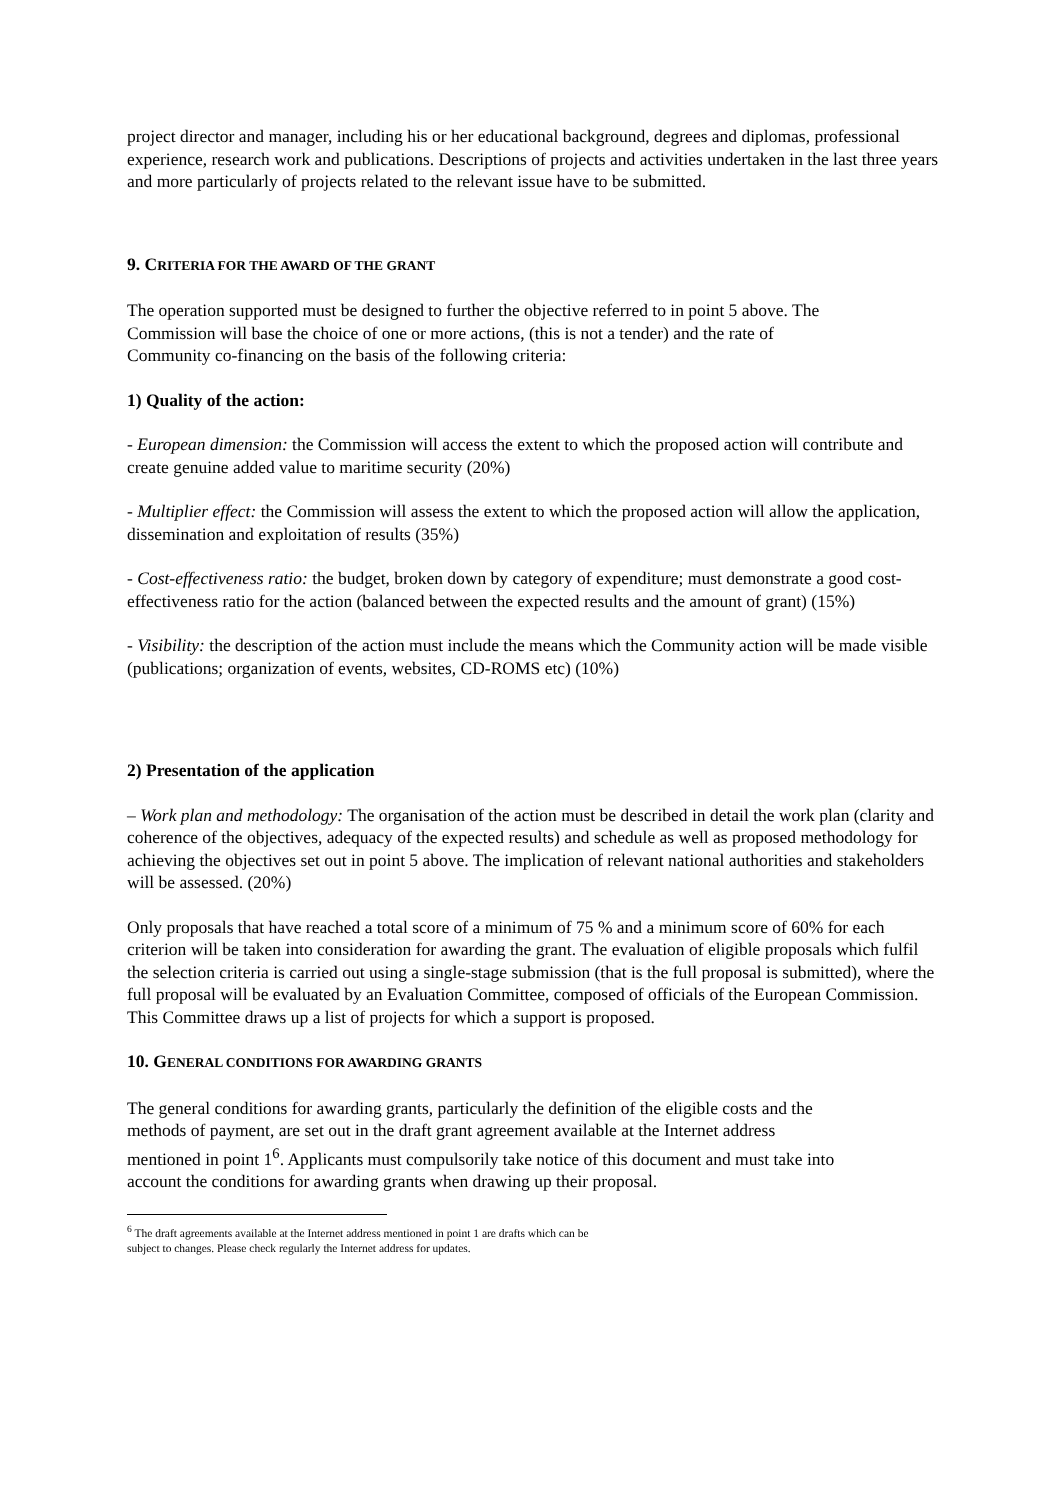project director and manager, including his or her educational background, degrees and diplomas, professional experience, research work and publications. Descriptions of projects and activities undertaken in the last three years and more particularly of projects related to the relevant issue have to be submitted.
9. CRITERIA FOR THE AWARD OF THE GRANT
The operation supported must be designed to further the objective referred to in point 5 above. The Commission will base the choice of one or more actions, (this is not a tender) and the rate of Community co-financing on the basis of the following criteria:
1) Quality of the action:
- European dimension: the Commission will access the extent to which the proposed action will contribute and create genuine added value to maritime security (20%)
- Multiplier effect: the Commission will assess the extent to which the proposed action will allow the application, dissemination and exploitation of results (35%)
- Cost-effectiveness ratio: the budget, broken down by category of expenditure; must demonstrate a good cost-effectiveness ratio for the action (balanced between the expected results and the amount of grant) (15%)
- Visibility: the description of the action must include the means which the Community action will be made visible (publications; organization of events, websites, CD-ROMS etc) (10%)
2) Presentation of the application
– Work plan and methodology: The organisation of the action must be described in detail the work plan (clarity and coherence of the objectives, adequacy of the expected results) and schedule as well as proposed methodology for achieving the objectives set out in point 5 above. The implication of relevant national authorities and stakeholders will be assessed. (20%)
Only proposals that have reached a total score of a minimum of 75 % and a minimum score of 60% for each criterion will be taken into consideration for awarding the grant. The evaluation of eligible proposals which fulfil the selection criteria is carried out using a single-stage submission (that is the full proposal is submitted), where the full proposal will be evaluated by an Evaluation Committee, composed of officials of the European Commission. This Committee draws up a list of projects for which a support is proposed.
10. GENERAL CONDITIONS FOR AWARDING GRANTS
The general conditions for awarding grants, particularly the definition of the eligible costs and the methods of payment, are set out in the draft grant agreement available at the Internet address mentioned in point 1<sup>6</sup>. Applicants must compulsorily take notice of this document and must take into account the conditions for awarding grants when drawing up their proposal.
<sup>6</sup> The draft agreements available at the Internet address mentioned in point 1 are drafts which can be
subject to changes. Please check regularly the Internet address for updates.